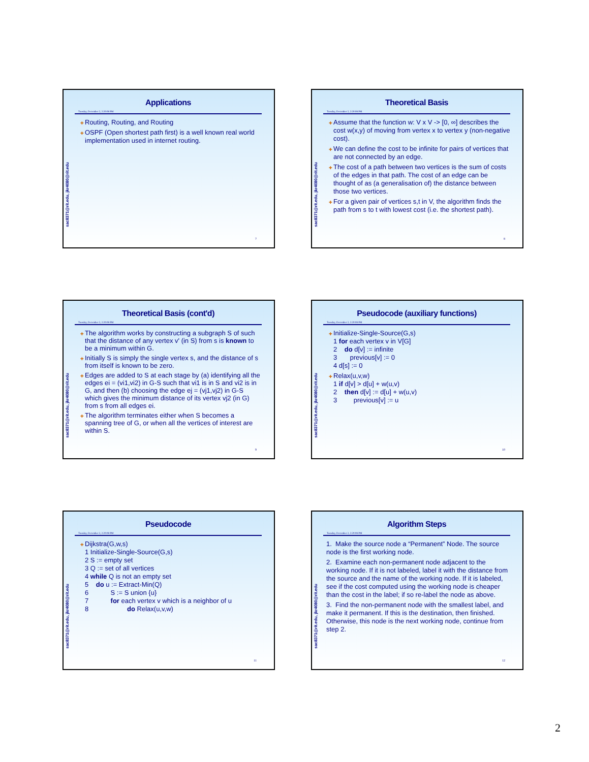sac8371@rit.edu, jkr4080@rit.edu
Applications
Tuesday, December 2, 2:20:08 PM
Routing, Routing, and Routing
OSPF (Open shortest path first) is a well known real world implementation used in internet routing.
7
sac8371@rit.edu, jkr4080@rit.edu
Theoretical Basis
Tuesday, December 2, 2:20:08 PM
Assume that the function w: V x V -> [0, ∞] describes the cost w(x,y) of moving from vertex x to vertex y (non-negative cost).
We can define the cost to be infinite for pairs of vertices that are not connected by an edge.
The cost of a path between two vertices is the sum of costs of the edges in that path. The cost of an edge can be thought of as (a generalisation of) the distance between those two vertices.
For a given pair of vertices s,t in V, the algorithm finds the path from s to t with lowest cost (i.e. the shortest path).
8
sac8371@rit.edu, jkr4080@rit.edu
Theoretical Basis (cont'd)
Tuesday, December 2, 2:20:08 PM
The algorithm works by constructing a subgraph S of such that the distance of any vertex v' (in S) from s is known to be a minimum within G.
Initially S is simply the single vertex s, and the distance of s from itself is known to be zero.
Edges are added to S at each stage by (a) identifying all the edges ei = (vi1,vi2) in G-S such that vi1 is in S and vi2 is in G, and then (b) choosing the edge ej = (vj1,vj2) in G-S which gives the minimum distance of its vertex vj2 (in G) from s from all edges ei.
The algorithm terminates either when S becomes a spanning tree of G, or when all the vertices of interest are within S.
9
sac8371@rit.edu, jkr4080@rit.edu
Pseudocode (auxiliary functions)
Tuesday, December 2, 2:20:08 PM
Initialize-Single-Source(G,s)
1 for each vertex v in V[G]
2 do d[v] := infinite
3 previous[v] := 0
4 d[s] := 0
Relax(u,v,w)
1 if d[v] > d[u] + w(u,v)
2 then d[v] := d[u] + w(u,v)
3 previous[v] := u
10
sac8371@rit.edu, jkr4080@rit.edu
Pseudocode
Tuesday, December 2, 2:20:08 PM
Dijkstra(G,w,s)
1 Initialize-Single-Source(G,s)
2 S := empty set
3 Q := set of all vertices
4 while Q is not an empty set
5 do u := Extract-Min(Q)
6 S := S union {u}
7 for each vertex v which is a neighbor of u
8 do Relax(u,v,w)
11
sac8371@rit.edu, jkr4080@rit.edu
Algorithm Steps
Tuesday, December 2, 2:20:08 PM
1. Make the source node a “Permanent” Node. The source node is the first working node.
2. Examine each non-permanent node adjacent to the working node. If it is not labeled, label it with the distance from the source and the name of the working node. If it is labeled, see if the cost computed using the working node is cheaper than the cost in the label; if so re-label the node as above.
3. Find the non-permanent node with the smallest label, and make it permanent. If this is the destination, then finished. Otherwise, this node is the next working node, continue from step 2.
12
2